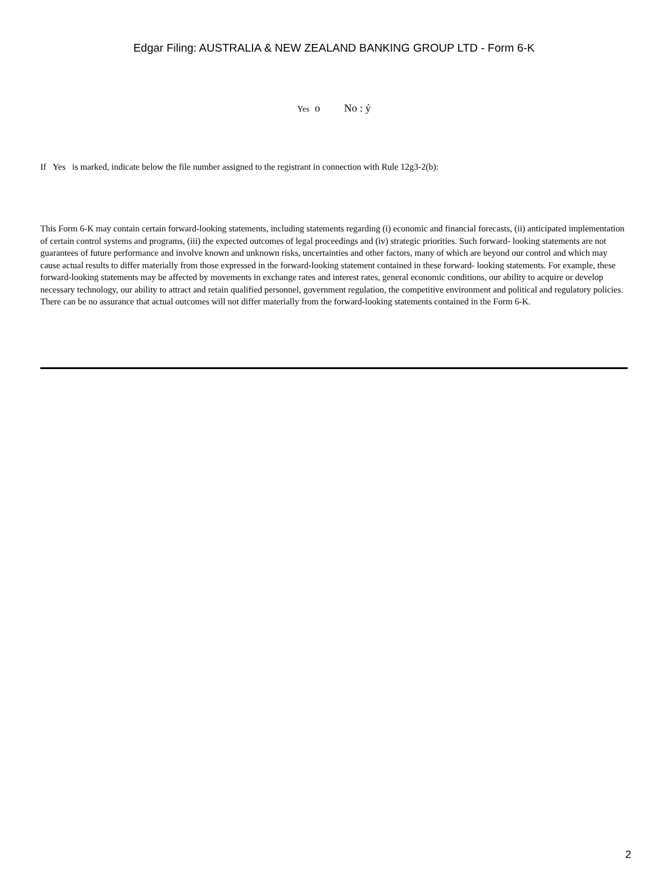Edgar Filing: AUSTRALIA & NEW ZEALAND BANKING GROUP LTD - Form 6-K
Yes o No : ý
If Yes is marked, indicate below the file number assigned to the registrant in connection with Rule 12g3-2(b):
This Form 6-K may contain certain forward-looking statements, including statements regarding (i) economic and financial forecasts, (ii) anticipated implementation of certain control systems and programs, (iii) the expected outcomes of legal proceedings and (iv) strategic priorities. Such forward- looking statements are not guarantees of future performance and involve known and unknown risks, uncertainties and other factors, many of which are beyond our control and which may cause actual results to differ materially from those expressed in the forward-looking statement contained in these forward- looking statements. For example, these forward-looking statements may be affected by movements in exchange rates and interest rates, general economic conditions, our ability to acquire or develop necessary technology, our ability to attract and retain qualified personnel, government regulation, the competitive environment and political and regulatory policies. There can be no assurance that actual outcomes will not differ materially from the forward-looking statements contained in the Form 6-K.
2